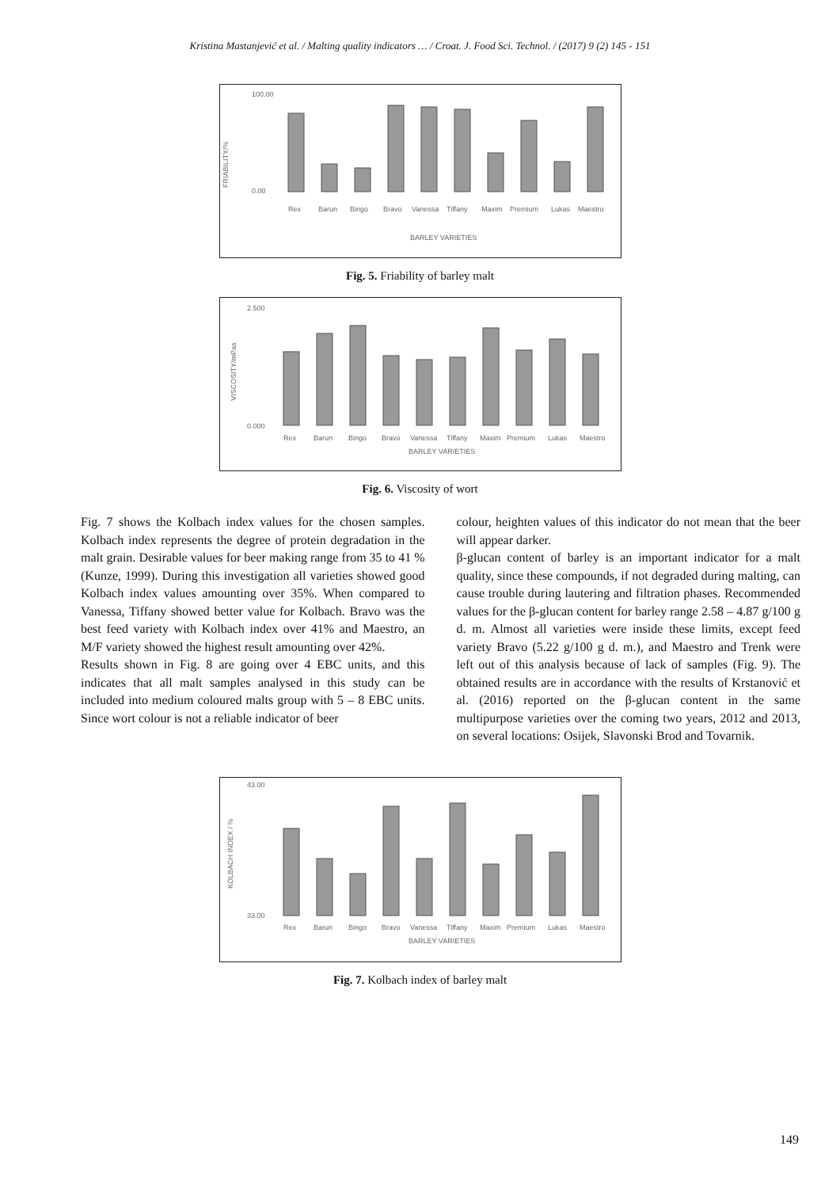Kristina Mastanjević et al. / Malting quality indicators … / Croat. J. Food Sci. Technol. / (2017) 9 (2) 145 - 151
FRIABILITY/%
100.00
0.00
Rex
Barun
Bingo
Bravo
Vanessa
Tiffany
Maxim
Premium
Lukas
Maestro
BARLEY VARIETIES
Fig. 5. Friability of barley malt
VISCOSITY/mPas
2.500
0.000
Rex
Barun
Bingo
Bravo
Vanessa
Tiffany
Maxim
Premium
Lukas
Maestro
BARLEY VARIETIES
Fig. 6. Viscosity of wort
Fig. 7 shows the Kolbach index values for the chosen samples. Kolbach index represents the degree of protein degradation in the malt grain. Desirable values for beer making range from 35 to 41 % (Kunze, 1999). During this investigation all varieties showed good Kolbach index values amounting over 35%. When compared to Vanessa, Tiffany showed better value for Kolbach. Bravo was the best feed variety with Kolbach index over 41% and Maestro, an M/F variety showed the highest result amounting over 42%.
Results shown in Fig. 8 are going over 4 EBC units, and this indicates that all malt samples analysed in this study can be included into medium coloured malts group with 5 – 8 EBC units. Since wort colour is not a reliable indicator of beer
colour, heighten values of this indicator do not mean that the beer will appear darker.
β-glucan content of barley is an important indicator for a malt quality, since these compounds, if not degraded during malting, can cause trouble during lautering and filtration phases. Recommended values for the β-glucan content for barley range 2.58 – 4.87 g/100 g d. m. Almost all varieties were inside these limits, except feed variety Bravo (5.22 g/100 g d. m.), and Maestro and Trenk were left out of this analysis because of lack of samples (Fig. 9). The obtained results are in accordance with the results of Krstanović et al. (2016) reported on the β-glucan content in the same multipurpose varieties over the coming two years, 2012 and 2013, on several locations: Osijek, Slavonski Brod and Tovarnik.
KOLBACH INDEX / %
43.00
33.00
Rex
Barun
Bingo
Bravo
Vanessa
Tiffany
Maxim
Premium
Lukas
Maestro
BARLEY VARIETIES
Fig. 7. Kolbach index of barley malt
149